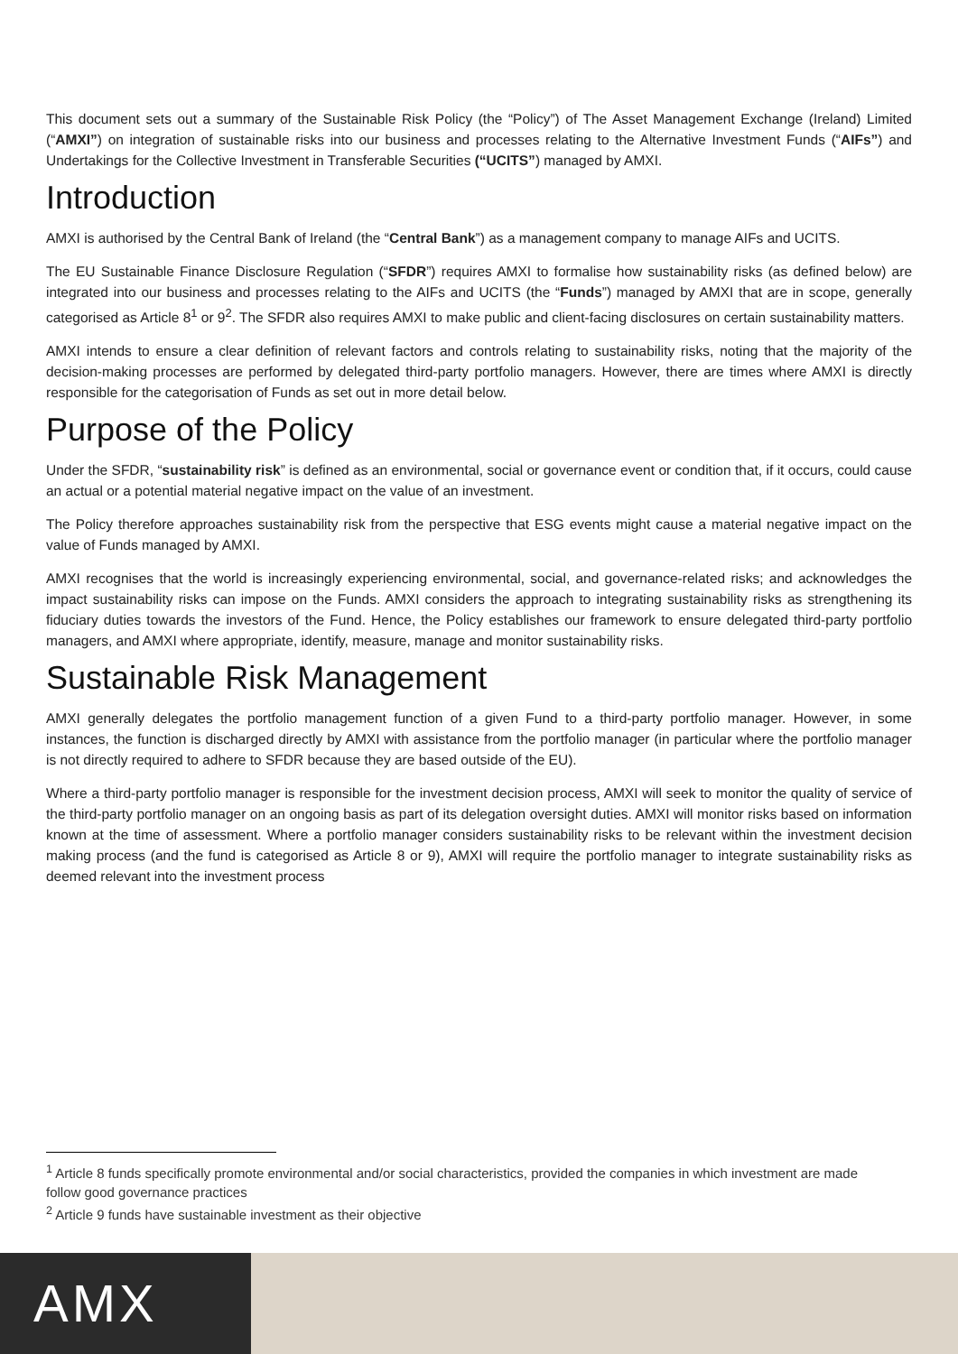This document sets out a summary of the Sustainable Risk Policy (the “Policy”) of The Asset Management Exchange (Ireland) Limited (“AMXI”) on integration of sustainable risks into our business and processes relating to the Alternative Investment Funds (“AIFs”) and Undertakings for the Collective Investment in Transferable Securities (“UCITS”) managed by AMXI.
Introduction
AMXI is authorised by the Central Bank of Ireland (the “Central Bank”) as a management company to manage AIFs and UCITS.
The EU Sustainable Finance Disclosure Regulation (“SFDR”) requires AMXI to formalise how sustainability risks (as defined below) are integrated into our business and processes relating to the AIFs and UCITS (the “Funds”) managed by AMXI that are in scope, generally categorised as Article 8<sup>1</sup> or 9<sup>2</sup>. The SFDR also requires AMXI to make public and client-facing disclosures on certain sustainability matters.
AMXI intends to ensure a clear definition of relevant factors and controls relating to sustainability risks, noting that the majority of the decision-making processes are performed by delegated third-party portfolio managers. However, there are times where AMXI is directly responsible for the categorisation of Funds as set out in more detail below.
Purpose of the Policy
Under the SFDR, “sustainability risk” is defined as an environmental, social or governance event or condition that, if it occurs, could cause an actual or a potential material negative impact on the value of an investment.
The Policy therefore approaches sustainability risk from the perspective that ESG events might cause a material negative impact on the value of Funds managed by AMXI.
AMXI recognises that the world is increasingly experiencing environmental, social, and governance-related risks; and acknowledges the impact sustainability risks can impose on the Funds. AMXI considers the approach to integrating sustainability risks as strengthening its fiduciary duties towards the investors of the Fund. Hence, the Policy establishes our framework to ensure delegated third-party portfolio managers, and AMXI where appropriate, identify, measure, manage and monitor sustainability risks.
Sustainable Risk Management
AMXI generally delegates the portfolio management function of a given Fund to a third-party portfolio manager. However, in some instances, the function is discharged directly by AMXI with assistance from the portfolio manager (in particular where the portfolio manager is not directly required to adhere to SFDR because they are based outside of the EU).
Where a third-party portfolio manager is responsible for the investment decision process, AMXI will seek to monitor the quality of service of the third-party portfolio manager on an ongoing basis as part of its delegation oversight duties. AMXI will monitor risks based on information known at the time of assessment. Where a portfolio manager considers sustainability risks to be relevant within the investment decision making process (and the fund is categorised as Article 8 or 9), AMXI will require the portfolio manager to integrate sustainability risks as deemed relevant into the investment process
<sup>1</sup> Article 8 funds specifically promote environmental and/or social characteristics, provided the companies in which investment are made follow good governance practices
<sup>2</sup> Article 9 funds have sustainable investment as their objective
AMX